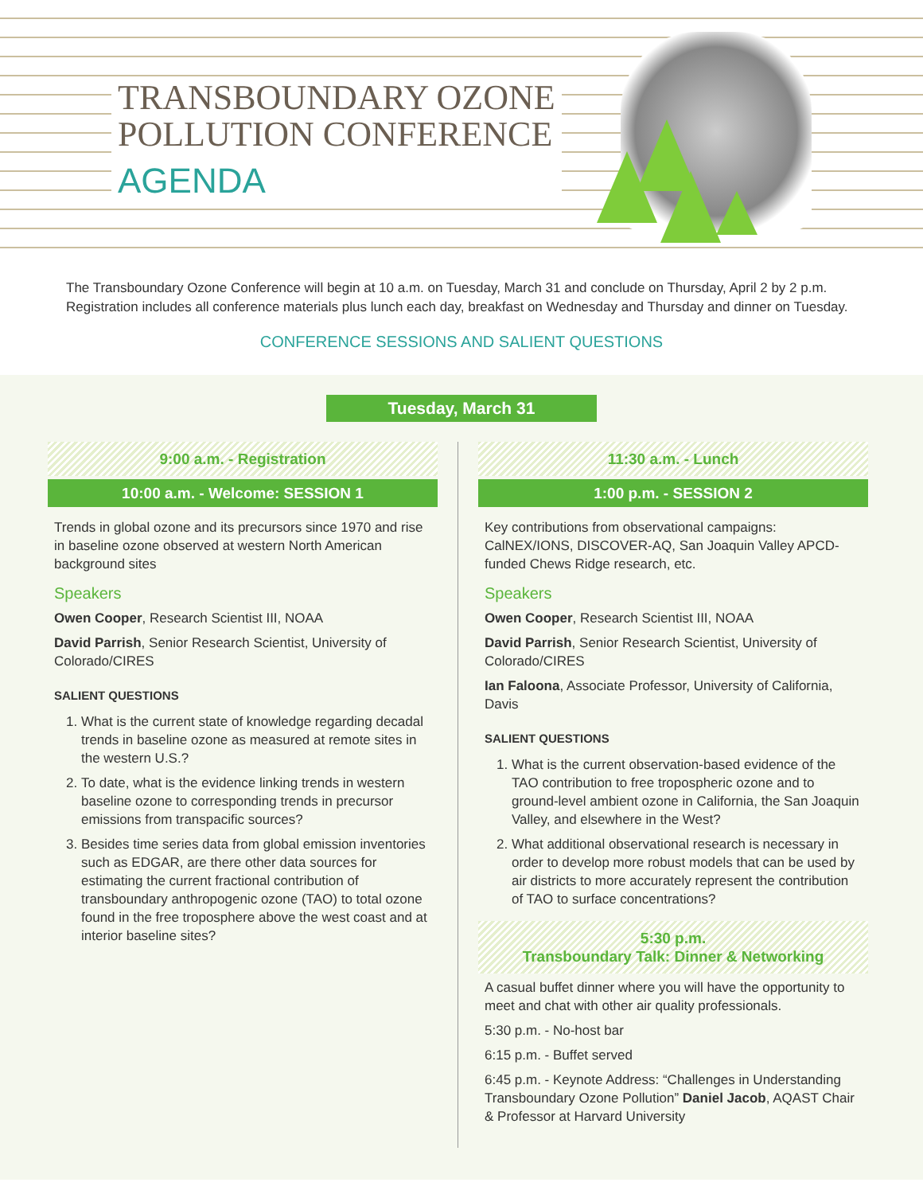TRANSBOUNDARY OZONE
POLLUTION CONFERENCE
AGENDA
The Transboundary Ozone Conference will begin at 10 a.m. on Tuesday, March 31 and conclude on Thursday, April 2 by 2 p.m. Registration includes all conference materials plus lunch each day, breakfast on Wednesday and Thursday and dinner on Tuesday.
CONFERENCE SESSIONS AND SALIENT QUESTIONS
Tuesday, March 31
9:00 a.m. - Registration
10:00 a.m. - Welcome: SESSION 1
Trends in global ozone and its precursors since 1970 and rise in baseline ozone observed at western North American background sites
Speakers
Owen Cooper, Research Scientist III, NOAA
David Parrish, Senior Research Scientist, University of Colorado/CIRES
SALIENT QUESTIONS
1. What is the current state of knowledge regarding decadal trends in baseline ozone as measured at remote sites in the western U.S.?
2. To date, what is the evidence linking trends in western baseline ozone to corresponding trends in precursor emissions from transpacific sources?
3. Besides time series data from global emission inventories such as EDGAR, are there other data sources for estimating the current fractional contribution of transboundary anthropogenic ozone (TAO) to total ozone found in the free troposphere above the west coast and at interior baseline sites?
11:30 a.m. - Lunch
1:00 p.m. - SESSION 2
Key contributions from observational campaigns: CalNEX/IONS, DISCOVER-AQ, San Joaquin Valley APCD-funded Chews Ridge research, etc.
Speakers
Owen Cooper, Research Scientist III, NOAA
David Parrish, Senior Research Scientist, University of Colorado/CIRES
Ian Faloona, Associate Professor, University of California, Davis
SALIENT QUESTIONS
1. What is the current observation-based evidence of the TAO contribution to free tropospheric ozone and to ground-level ambient ozone in California, the San Joaquin Valley, and elsewhere in the West?
2. What additional observational research is necessary in order to develop more robust models that can be used by air districts to more accurately represent the contribution of TAO to surface concentrations?
5:30 p.m.
Transboundary Talk: Dinner & Networking
A casual buffet dinner where you will have the opportunity to meet and chat with other air quality professionals.
5:30 p.m. - No-host bar
6:15 p.m. - Buffet served
6:45 p.m. - Keynote Address: “Challenges in Understanding Transboundary Ozone Pollution” Daniel Jacob, AQAST Chair & Professor at Harvard University